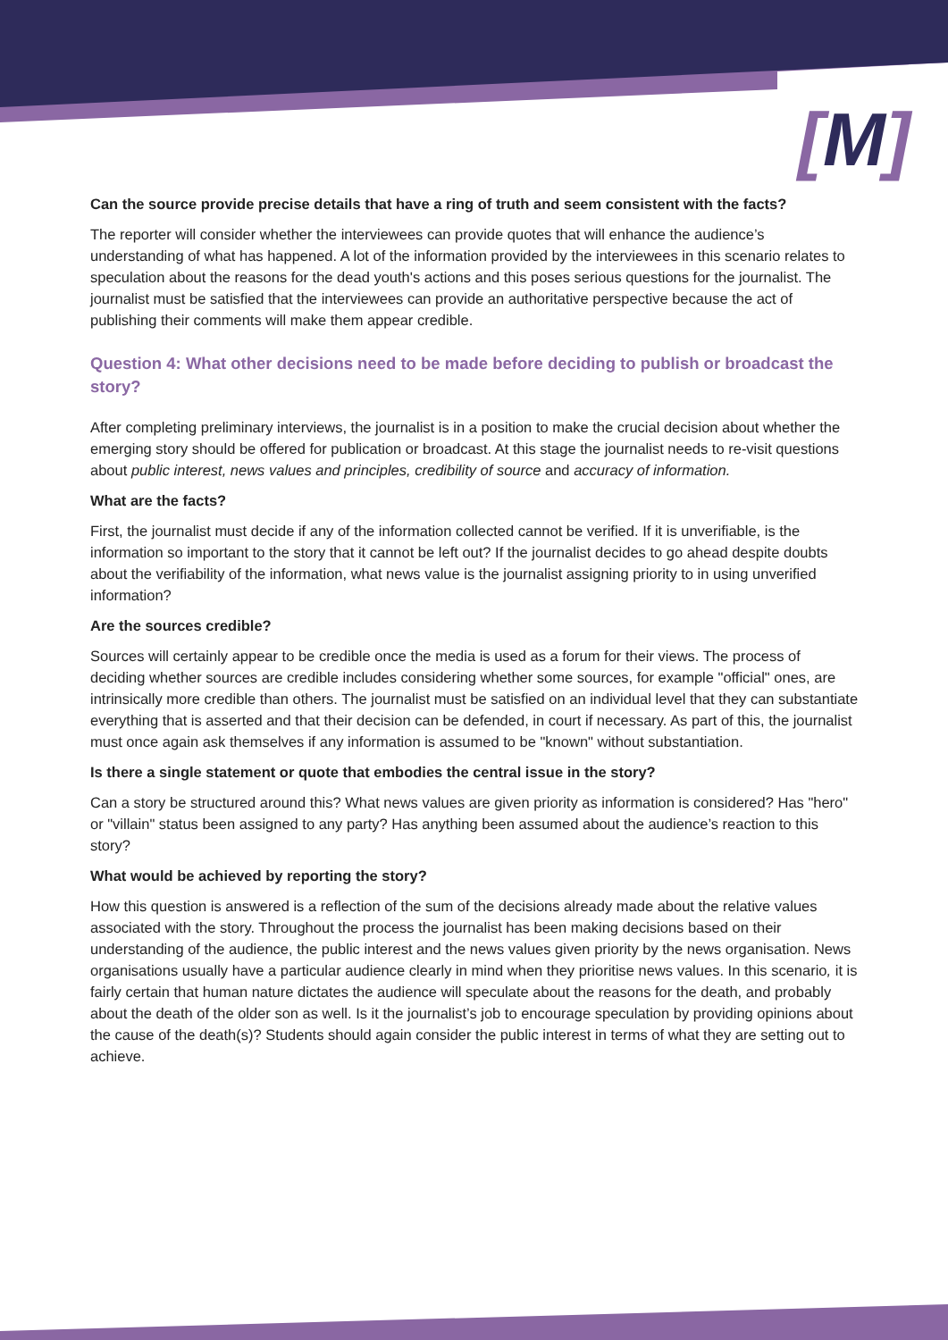[M]
Can the source provide precise details that have a ring of truth and seem consistent with the facts?
The reporter will consider whether the interviewees can provide quotes that will enhance the audience’s understanding of what has happened. A lot of the information provided by the interviewees in this scenario relates to speculation about the reasons for the dead youth's actions and this poses serious questions for the journalist. The journalist must be satisfied that the interviewees can provide an authoritative perspective because the act of publishing their comments will make them appear credible.
Question 4: What other decisions need to be made before deciding to publish or broadcast the story?
After completing preliminary interviews, the journalist is in a position to make the crucial decision about whether the emerging story should be offered for publication or broadcast. At this stage the journalist needs to re-visit questions about public interest, news values and principles, credibility of source and accuracy of information.
What are the facts?
First, the journalist must decide if any of the information collected cannot be verified. If it is unverifiable, is the information so important to the story that it cannot be left out? If the journalist decides to go ahead despite doubts about the verifiability of the information, what news value is the journalist assigning priority to in using unverified information?
Are the sources credible?
Sources will certainly appear to be credible once the media is used as a forum for their views. The process of deciding whether sources are credible includes considering whether some sources, for example "official" ones, are intrinsically more credible than others. The journalist must be satisfied on an individual level that they can substantiate everything that is asserted and that their decision can be defended, in court if necessary. As part of this, the journalist must once again ask themselves if any information is assumed to be "known" without substantiation.
Is there a single statement or quote that embodies the central issue in the story?
Can a story be structured around this? What news values are given priority as information is considered? Has "hero" or "villain" status been assigned to any party? Has anything been assumed about the audience’s reaction to this story?
What would be achieved by reporting the story?
How this question is answered is a reflection of the sum of the decisions already made about the relative values associated with the story. Throughout the process the journalist has been making decisions based on their understanding of the audience, the public interest and the news values given priority by the news organisation. News organisations usually have a particular audience clearly in mind when they prioritise news values. In this scenario, it is fairly certain that human nature dictates the audience will speculate about the reasons for the death, and probably about the death of the older son as well. Is it the journalist’s job to encourage speculation by providing opinions about the cause of the death(s)? Students should again consider the public interest in terms of what they are setting out to achieve.